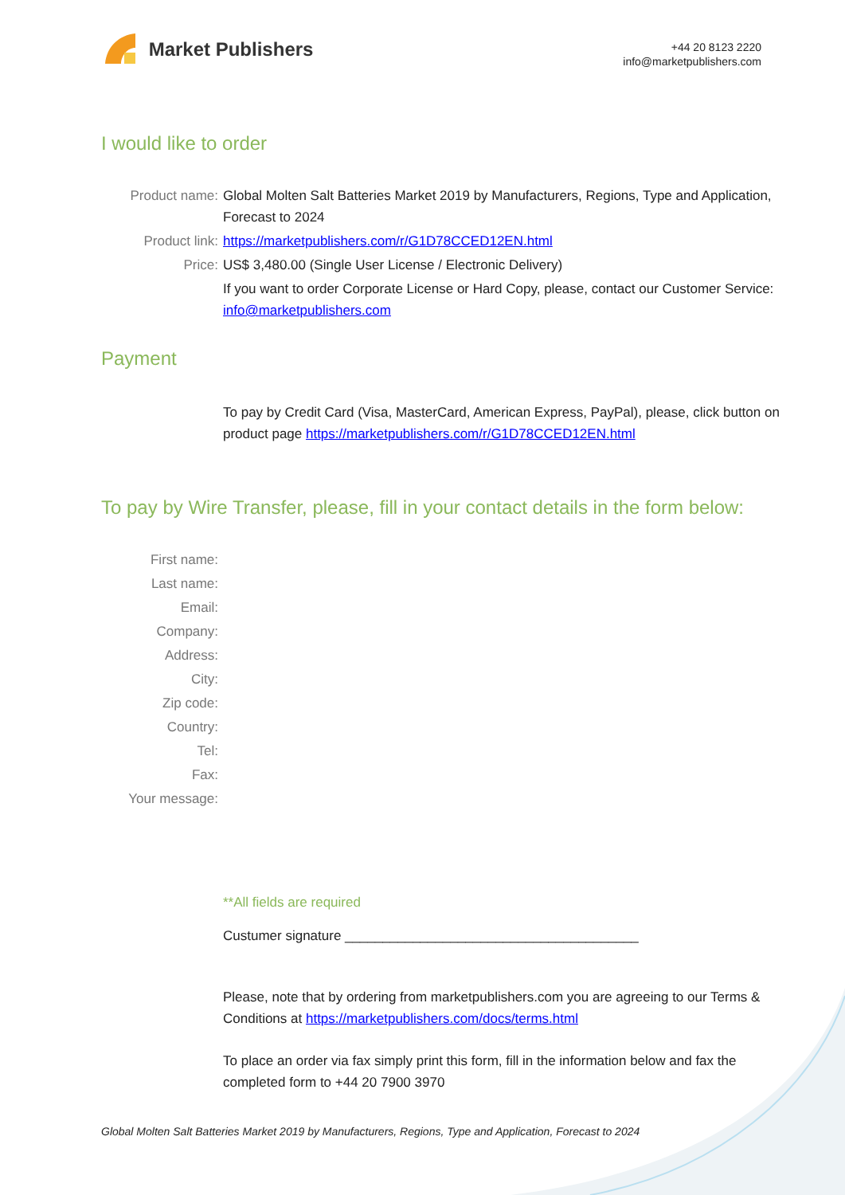Market Publishers
+44 20 8123 2220
info@marketpublishers.com
I would like to order
Product name: Global Molten Salt Batteries Market 2019 by Manufacturers, Regions, Type and Application, Forecast to 2024
Product link: https://marketpublishers.com/r/G1D78CCED12EN.html
Price: US$ 3,480.00 (Single User License / Electronic Delivery)
If you want to order Corporate License or Hard Copy, please, contact our Customer Service:
info@marketpublishers.com
Payment
To pay by Credit Card (Visa, MasterCard, American Express, PayPal), please, click button on product page https://marketpublishers.com/r/G1D78CCED12EN.html
To pay by Wire Transfer, please, fill in your contact details in the form below:
First name:
Last name:
Email:
Company:
Address:
City:
Zip code:
Country:
Tel:
Fax:
Your message:
**All fields are required
Custumer signature _______________________________________
Please, note that by ordering from marketpublishers.com you are agreeing to our Terms & Conditions at https://marketpublishers.com/docs/terms.html
To place an order via fax simply print this form, fill in the information below and fax the completed form to +44 20 7900 3970
Global Molten Salt Batteries Market 2019 by Manufacturers, Regions, Type and Application, Forecast to 2024